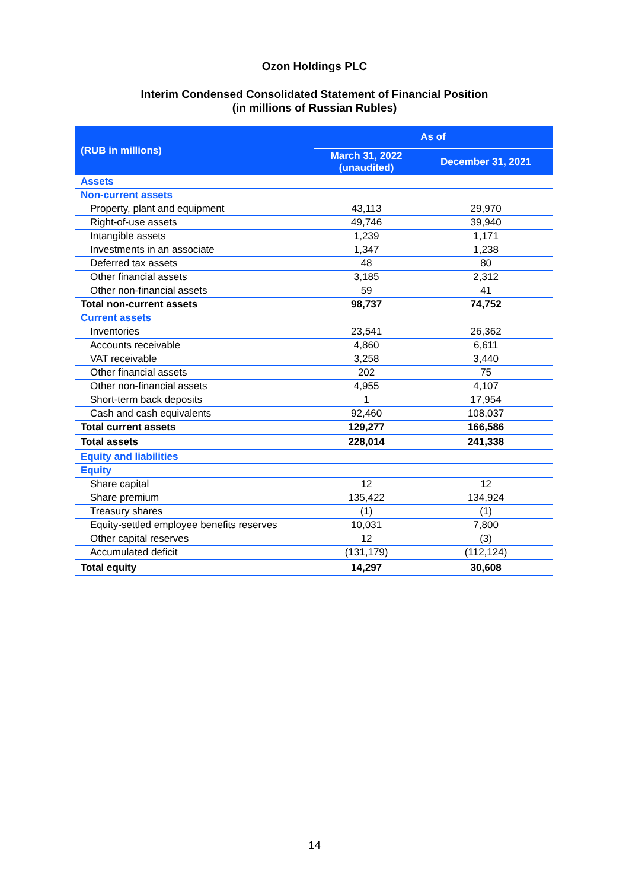Ozon Holdings PLC
Interim Condensed Consolidated Statement of Financial Position
(in millions of Russian Rubles)
| (RUB in millions) | As of | |
| --- | --- | --- |
| | March 31, 2022 (unaudited) | December 31, 2021 |
| Assets | | |
| Non-current assets | | |
| Property, plant and equipment | 43,113 | 29,970 |
| Right-of-use assets | 49,746 | 39,940 |
| Intangible assets | 1,239 | 1,171 |
| Investments in an associate | 1,347 | 1,238 |
| Deferred tax assets | 48 | 80 |
| Other financial assets | 3,185 | 2,312 |
| Other non-financial assets | 59 | 41 |
| Total non-current assets | 98,737 | 74,752 |
| Current assets | | |
| Inventories | 23,541 | 26,362 |
| Accounts receivable | 4,860 | 6,611 |
| VAT receivable | 3,258 | 3,440 |
| Other financial assets | 202 | 75 |
| Other non-financial assets | 4,955 | 4,107 |
| Short-term back deposits | 1 | 17,954 |
| Cash and cash equivalents | 92,460 | 108,037 |
| Total current assets | 129,277 | 166,586 |
| Total assets | 228,014 | 241,338 |
| Equity and liabilities | | |
| Equity | | |
| Share capital | 12 | 12 |
| Share premium | 135,422 | 134,924 |
| Treasury shares | (1) | (1) |
| Equity-settled employee benefits reserves | 10,031 | 7,800 |
| Other capital reserves | 12 | (3) |
| Accumulated deficit | (131,179) | (112,124) |
| Total equity | 14,297 | 30,608 |
14